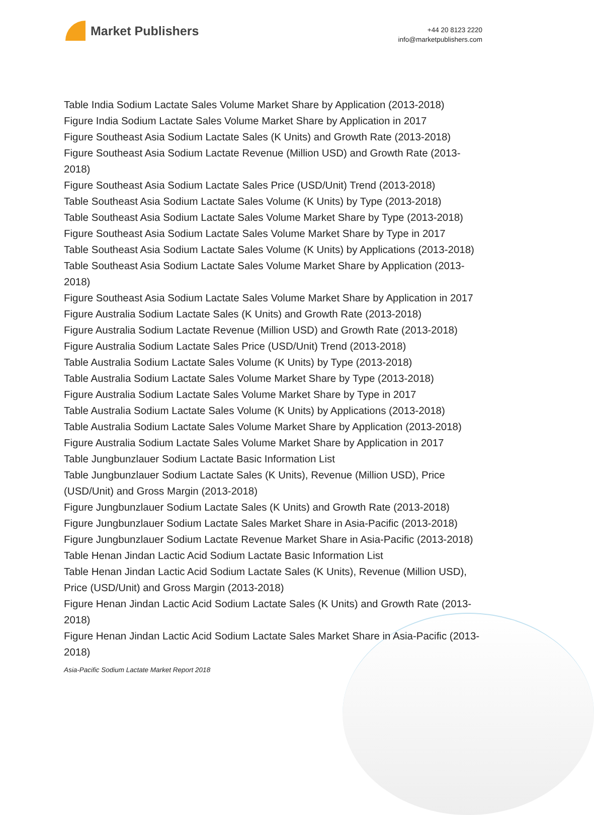Market Publishers
+44 20 8123 2220
info@marketpublishers.com
Table India Sodium Lactate Sales Volume Market Share by Application (2013-2018)
Figure India Sodium Lactate Sales Volume Market Share by Application in 2017
Figure Southeast Asia Sodium Lactate Sales (K Units) and Growth Rate (2013-2018)
Figure Southeast Asia Sodium Lactate Revenue (Million USD) and Growth Rate (2013-2018)
Figure Southeast Asia Sodium Lactate Sales Price (USD/Unit) Trend (2013-2018)
Table Southeast Asia Sodium Lactate Sales Volume (K Units) by Type (2013-2018)
Table Southeast Asia Sodium Lactate Sales Volume Market Share by Type (2013-2018)
Figure Southeast Asia Sodium Lactate Sales Volume Market Share by Type in 2017
Table Southeast Asia Sodium Lactate Sales Volume (K Units) by Applications (2013-2018)
Table Southeast Asia Sodium Lactate Sales Volume Market Share by Application (2013-2018)
Figure Southeast Asia Sodium Lactate Sales Volume Market Share by Application in 2017
Figure Australia Sodium Lactate Sales (K Units) and Growth Rate (2013-2018)
Figure Australia Sodium Lactate Revenue (Million USD) and Growth Rate (2013-2018)
Figure Australia Sodium Lactate Sales Price (USD/Unit) Trend (2013-2018)
Table Australia Sodium Lactate Sales Volume (K Units) by Type (2013-2018)
Table Australia Sodium Lactate Sales Volume Market Share by Type (2013-2018)
Figure Australia Sodium Lactate Sales Volume Market Share by Type in 2017
Table Australia Sodium Lactate Sales Volume (K Units) by Applications (2013-2018)
Table Australia Sodium Lactate Sales Volume Market Share by Application (2013-2018)
Figure Australia Sodium Lactate Sales Volume Market Share by Application in 2017
Table Jungbunzlauer Sodium Lactate Basic Information List
Table Jungbunzlauer Sodium Lactate Sales (K Units), Revenue (Million USD), Price (USD/Unit) and Gross Margin (2013-2018)
Figure Jungbunzlauer Sodium Lactate Sales (K Units) and Growth Rate (2013-2018)
Figure Jungbunzlauer Sodium Lactate Sales Market Share in Asia-Pacific (2013-2018)
Figure Jungbunzlauer Sodium Lactate Revenue Market Share in Asia-Pacific (2013-2018)
Table Henan Jindan Lactic Acid Sodium Lactate Basic Information List
Table Henan Jindan Lactic Acid Sodium Lactate Sales (K Units), Revenue (Million USD), Price (USD/Unit) and Gross Margin (2013-2018)
Figure Henan Jindan Lactic Acid Sodium Lactate Sales (K Units) and Growth Rate (2013-2018)
Figure Henan Jindan Lactic Acid Sodium Lactate Sales Market Share in Asia-Pacific (2013-2018)
Asia-Pacific Sodium Lactate Market Report 2018